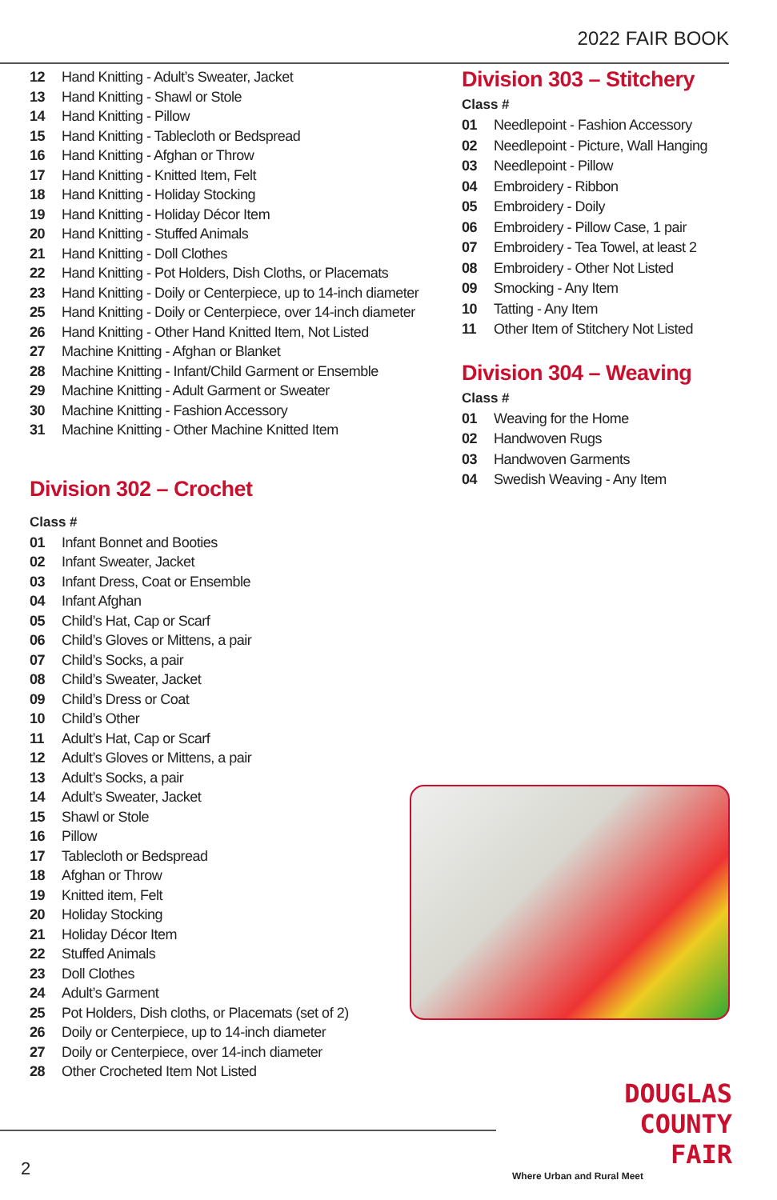2022 FAIR BOOK
12 Hand Knitting - Adult’s Sweater, Jacket
13 Hand Knitting - Shawl or Stole
14 Hand Knitting - Pillow
15 Hand Knitting - Tablecloth or Bedspread
16 Hand Knitting - Afghan or Throw
17 Hand Knitting - Knitted Item, Felt
18 Hand Knitting - Holiday Stocking
19 Hand Knitting - Holiday Décor Item
20 Hand Knitting - Stuffed Animals
21 Hand Knitting - Doll Clothes
22 Hand Knitting - Pot Holders, Dish Cloths, or Placemats
23 Hand Knitting - Doily or Centerpiece, up to 14-inch diameter
25 Hand Knitting - Doily or Centerpiece, over 14-inch diameter
26 Hand Knitting - Other Hand Knitted Item, Not Listed
27 Machine Knitting - Afghan or Blanket
28 Machine Knitting - Infant/Child Garment or Ensemble
29 Machine Knitting - Adult Garment or Sweater
30 Machine Knitting - Fashion Accessory
31 Machine Knitting - Other Machine Knitted Item
Division 302 – Crochet
Class #
01 Infant Bonnet and Booties
02 Infant Sweater, Jacket
03 Infant Dress, Coat or Ensemble
04 Infant Afghan
05 Child’s Hat, Cap or Scarf
06 Child’s Gloves or Mittens, a pair
07 Child’s Socks, a pair
08 Child’s Sweater, Jacket
09 Child’s Dress or Coat
10 Child’s Other
11 Adult’s Hat, Cap or Scarf
12 Adult’s Gloves or Mittens, a pair
13 Adult’s Socks, a pair
14 Adult’s Sweater, Jacket
15 Shawl or Stole
16 Pillow
17 Tablecloth or Bedspread
18 Afghan or Throw
19 Knitted item, Felt
20 Holiday Stocking
21 Holiday Décor Item
22 Stuffed Animals
23 Doll Clothes
24 Adult’s Garment
25 Pot Holders, Dish cloths, or Placemats (set of 2)
26 Doily or Centerpiece, up to 14-inch diameter
27 Doily or Centerpiece, over 14-inch diameter
28 Other Crocheted Item Not Listed
Division 303 – Stitchery
Class #
01 Needlepoint - Fashion Accessory
02 Needlepoint - Picture, Wall Hanging
03 Needlepoint - Pillow
04 Embroidery - Ribbon
05 Embroidery - Doily
06 Embroidery - Pillow Case, 1 pair
07 Embroidery - Tea Towel, at least 2
08 Embroidery - Other Not Listed
09 Smocking - Any Item
10 Tatting - Any Item
11 Other Item of Stitchery Not Listed
Division 304 – Weaving
Class #
01 Weaving for the Home
02 Handwoven Rugs
03 Handwoven Garments
04 Swedish Weaving - Any Item
2
DOUGLAS
COUNTY
FAIR
Where Urban and Rural Meet